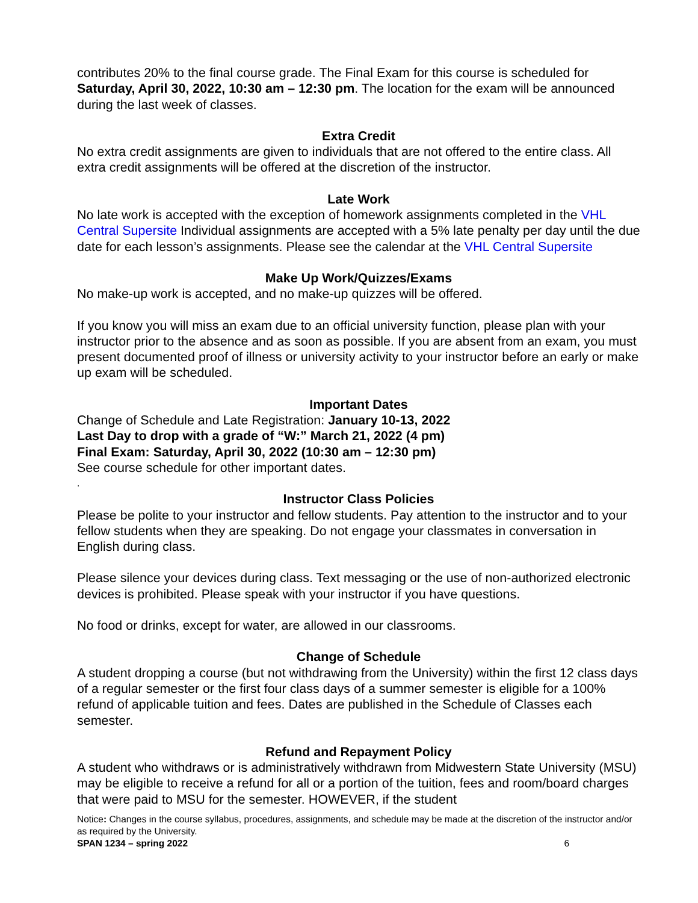contributes 20% to the final course grade. The Final Exam for this course is scheduled for Saturday, April 30, 2022, 10:30 am – 12:30 pm. The location for the exam will be announced during the last week of classes.
Extra Credit
No extra credit assignments are given to individuals that are not offered to the entire class. All extra credit assignments will be offered at the discretion of the instructor.
Late Work
No late work is accepted with the exception of homework assignments completed in the VHL Central Supersite Individual assignments are accepted with a 5% late penalty per day until the due date for each lesson’s assignments. Please see the calendar at the VHL Central Supersite
Make Up Work/Quizzes/Exams
No make-up work is accepted, and no make-up quizzes will be offered.
If you know you will miss an exam due to an official university function, please plan with your instructor prior to the absence and as soon as possible. If you are absent from an exam, you must present documented proof of illness or university activity to your instructor before an early or make up exam will be scheduled.
Important Dates
Change of Schedule and Late Registration: January 10-13, 2022
Last Day to drop with a grade of “W:” March 21, 2022 (4 pm)
Final Exam: Saturday, April 30, 2022 (10:30 am – 12:30 pm)
See course schedule for other important dates.
.
Instructor Class Policies
Please be polite to your instructor and fellow students. Pay attention to the instructor and to your fellow students when they are speaking. Do not engage your classmates in conversation in English during class.
Please silence your devices during class. Text messaging or the use of non-authorized electronic devices is prohibited. Please speak with your instructor if you have questions.
No food or drinks, except for water, are allowed in our classrooms.
Change of Schedule
A student dropping a course (but not withdrawing from the University) within the first 12 class days of a regular semester or the first four class days of a summer semester is eligible for a 100% refund of applicable tuition and fees. Dates are published in the Schedule of Classes each semester.
Refund and Repayment Policy
A student who withdraws or is administratively withdrawn from Midwestern State University (MSU) may be eligible to receive a refund for all or a portion of the tuition, fees and room/board charges that were paid to MSU for the semester. HOWEVER, if the student
Notice: Changes in the course syllabus, procedures, assignments, and schedule may be made at the discretion of the instructor and/or as required by the University.
SPAN 1234 – spring 2022 6